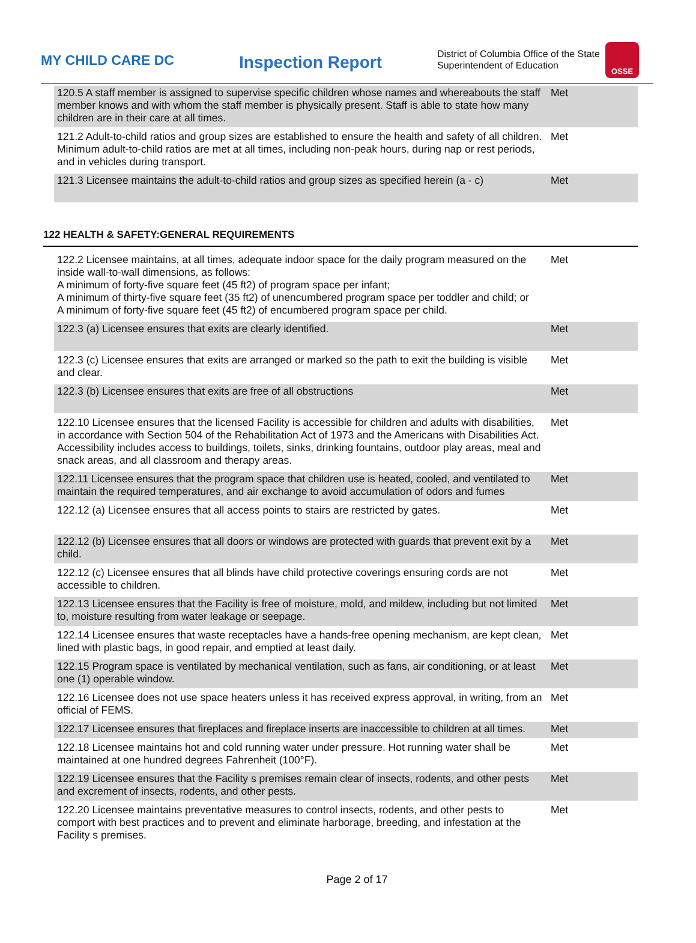MY CHILD CARE DC
Inspection Report
District of Columbia Office of the State Superintendent of Education
OSSE
| 120.5 A staff member is assigned to supervise specific children whose names and whereabouts the staff member knows and with whom the staff member is physically present. Staff is able to state how many children are in their care at all times. | Met |
| 121.2 Adult-to-child ratios and group sizes are established to ensure the health and safety of all children. Minimum adult-to-child ratios are met at all times, including non-peak hours, during nap or rest periods, and in vehicles during transport. | Met |
| 121.3 Licensee maintains the adult-to-child ratios and group sizes as specified herein (a - c) | Met |
122 HEALTH & SAFETY:GENERAL REQUIREMENTS
| 122.2 Licensee maintains, at all times, adequate indoor space for the daily program measured on the inside wall-to-wall dimensions, as follows: A minimum of forty-five square feet (45 ft2) of program space per infant; A minimum of thirty-five square feet (35 ft2) of unencumbered program space per toddler and child; or A minimum of forty-five square feet (45 ft2) of encumbered program space per child. | Met |
| 122.3 (a) Licensee ensures that exits are clearly identified. | Met |
| 122.3 (c) Licensee ensures that exits are arranged or marked so the path to exit the building is visible and clear. | Met |
| 122.3 (b) Licensee ensures that exits are free of all obstructions | Met |
| 122.10 Licensee ensures that the licensed Facility is accessible for children and adults with disabilities, in accordance with Section 504 of the Rehabilitation Act of 1973 and the Americans with Disabilities Act. Accessibility includes access to buildings, toilets, sinks, drinking fountains, outdoor play areas, meal and snack areas, and all classroom and therapy areas. | Met |
| 122.11 Licensee ensures that the program space that children use is heated, cooled, and ventilated to maintain the required temperatures, and air exchange to avoid accumulation of odors and fumes | Met |
| 122.12 (a) Licensee ensures that all access points to stairs are restricted by gates. | Met |
| 122.12 (b) Licensee ensures that all doors or windows are protected with guards that prevent exit by a child. | Met |
| 122.12 (c) Licensee ensures that all blinds have child protective coverings ensuring cords are not accessible to children. | Met |
| 122.13 Licensee ensures that the Facility is free of moisture, mold, and mildew, including but not limited to, moisture resulting from water leakage or seepage. | Met |
| 122.14 Licensee ensures that waste receptacles have a hands-free opening mechanism, are kept clean, lined with plastic bags, in good repair, and emptied at least daily. | Met |
| 122.15 Program space is ventilated by mechanical ventilation, such as fans, air conditioning, or at least one (1) operable window. | Met |
| 122.16 Licensee does not use space heaters unless it has received express approval, in writing, from an official of FEMS. | Met |
| 122.17 Licensee ensures that fireplaces and fireplace inserts are inaccessible to children at all times. | Met |
| 122.18 Licensee maintains hot and cold running water under pressure. Hot running water shall be maintained at one hundred degrees Fahrenheit (100°F). | Met |
| 122.19 Licensee ensures that the Facility s premises remain clear of insects, rodents, and other pests and excrement of insects, rodents, and other pests. | Met |
| 122.20 Licensee maintains preventative measures to control insects, rodents, and other pests to comport with best practices and to prevent and eliminate harborage, breeding, and infestation at the Facility s premises. | Met |
Page 2 of 17